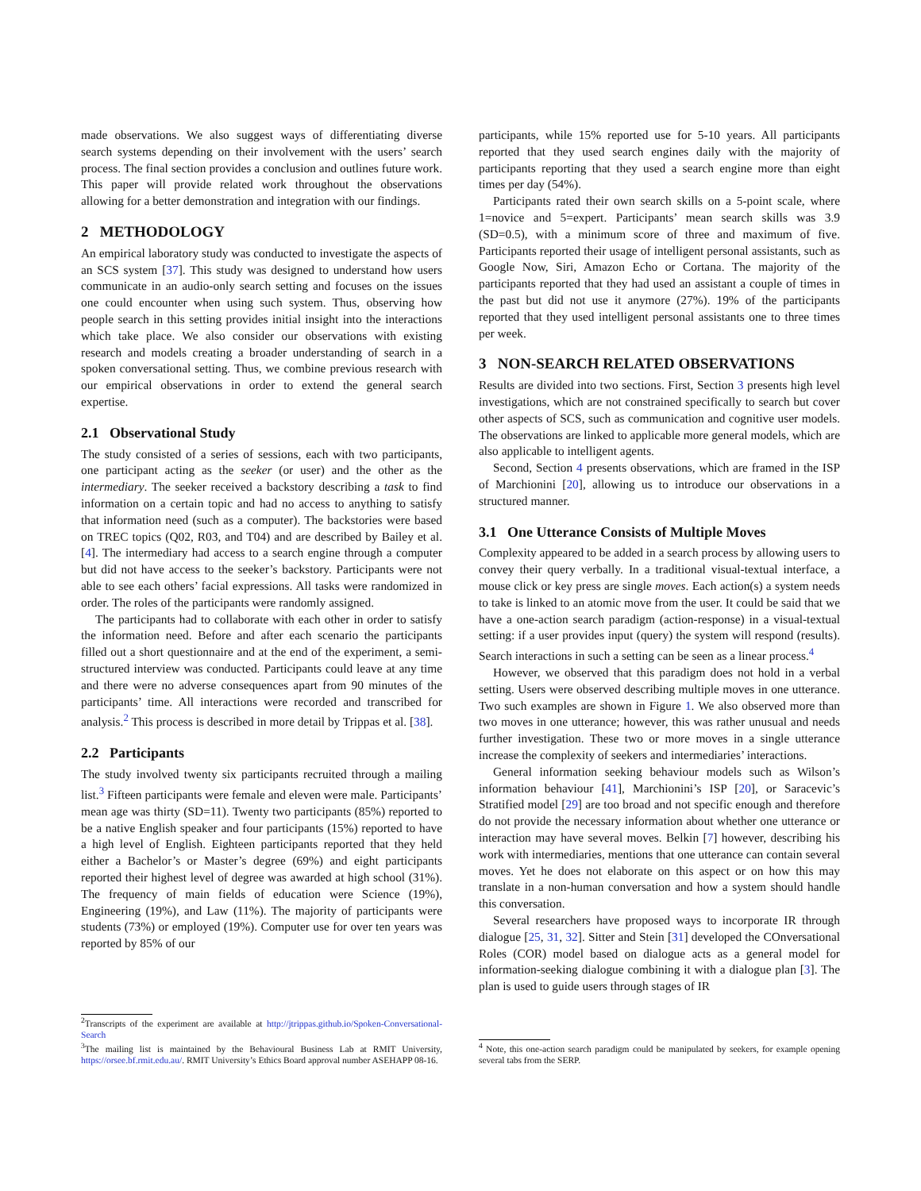made observations. We also suggest ways of differentiating diverse search systems depending on their involvement with the users’ search process. The final section provides a conclusion and outlines future work. This paper will provide related work throughout the observations allowing for a better demonstration and integration with our findings.
2 METHODOLOGY
An empirical laboratory study was conducted to investigate the aspects of an SCS system [37]. This study was designed to understand how users communicate in an audio-only search setting and focuses on the issues one could encounter when using such system. Thus, observing how people search in this setting provides initial insight into the interactions which take place. We also consider our observations with existing research and models creating a broader understanding of search in a spoken conversational setting. Thus, we combine previous research with our empirical observations in order to extend the general search expertise.
2.1 Observational Study
The study consisted of a series of sessions, each with two participants, one participant acting as the seeker (or user) and the other as the intermediary. The seeker received a backstory describing a task to find information on a certain topic and had no access to anything to satisfy that information need (such as a computer). The backstories were based on TREC topics (Q02, R03, and T04) and are described by Bailey et al. [4]. The intermediary had access to a search engine through a computer but did not have access to the seeker’s backstory. Participants were not able to see each others’ facial expressions. All tasks were randomized in order. The roles of the participants were randomly assigned.
The participants had to collaborate with each other in order to satisfy the information need. Before and after each scenario the participants filled out a short questionnaire and at the end of the experiment, a semi-structured interview was conducted. Participants could leave at any time and there were no adverse consequences apart from 90 minutes of the participants’ time. All interactions were recorded and transcribed for analysis.<sup>2</sup> This process is described in more detail by Trippas et al. [38].
2.2 Participants
The study involved twenty six participants recruited through a mailing list.<sup>3</sup> Fifteen participants were female and eleven were male. Participants’ mean age was thirty (SD=11). Twenty two participants (85%) reported to be a native English speaker and four participants (15%) reported to have a high level of English. Eighteen participants reported that they held either a Bachelor’s or Master’s degree (69%) and eight participants reported their highest level of degree was awarded at high school (31%). The frequency of main fields of education were Science (19%), Engineering (19%), and Law (11%). The majority of participants were students (73%) or employed (19%). Computer use for over ten years was reported by 85% of our
<sup>2</sup> Transcripts of the experiment are available at http://jtrippas.github.io/Spoken-Conversational-Search
<sup>3</sup> The mailing list is maintained by the Behavioural Business Lab at RMIT University, https://orsee.bf.rmit.edu.au/. RMIT University’s Ethics Board approval number ASEHAPP 08-16.
participants, while 15% reported use for 5-10 years. All participants reported that they used search engines daily with the majority of participants reporting that they used a search engine more than eight times per day (54%).
Participants rated their own search skills on a 5-point scale, where 1=novice and 5=expert. Participants’ mean search skills was 3.9 (SD=0.5), with a minimum score of three and maximum of five. Participants reported their usage of intelligent personal assistants, such as Google Now, Siri, Amazon Echo or Cortana. The majority of the participants reported that they had used an assistant a couple of times in the past but did not use it anymore (27%). 19% of the participants reported that they used intelligent personal assistants one to three times per week.
3 NON-SEARCH RELATED OBSERVATIONS
Results are divided into two sections. First, Section 3 presents high level investigations, which are not constrained specifically to search but cover other aspects of SCS, such as communication and cognitive user models. The observations are linked to applicable more general models, which are also applicable to intelligent agents.
Second, Section 4 presents observations, which are framed in the ISP of Marchionini [20], allowing us to introduce our observations in a structured manner.
3.1 One Utterance Consists of Multiple Moves
Complexity appeared to be added in a search process by allowing users to convey their query verbally. In a traditional visual-textual interface, a mouse click or key press are single moves. Each action(s) a system needs to take is linked to an atomic move from the user. It could be said that we have a one-action search paradigm (action-response) in a visual-textual setting: if a user provides input (query) the system will respond (results). Search interactions in such a setting can be seen as a linear process.<sup>4</sup>
However, we observed that this paradigm does not hold in a verbal setting. Users were observed describing multiple moves in one utterance. Two such examples are shown in Figure 1. We also observed more than two moves in one utterance; however, this was rather unusual and needs further investigation. These two or more moves in a single utterance increase the complexity of seekers and intermediaries’ interactions.
General information seeking behaviour models such as Wilson’s information behaviour [41], Marchionini’s ISP [20], or Saracevic’s Stratified model [29] are too broad and not specific enough and therefore do not provide the necessary information about whether one utterance or interaction may have several moves. Belkin [7] however, describing his work with intermediaries, mentions that one utterance can contain several moves. Yet he does not elaborate on this aspect or on how this may translate in a non-human conversation and how a system should handle this conversation.
Several researchers have proposed ways to incorporate IR through dialogue [25, 31, 32]. Sitter and Stein [31] developed the COnversational Roles (COR) model based on dialogue acts as a general model for information-seeking dialogue combining it with a dialogue plan [3]. The plan is used to guide users through stages of IR
<sup>4</sup> Note, this one-action search paradigm could be manipulated by seekers, for example opening several tabs from the SERP.